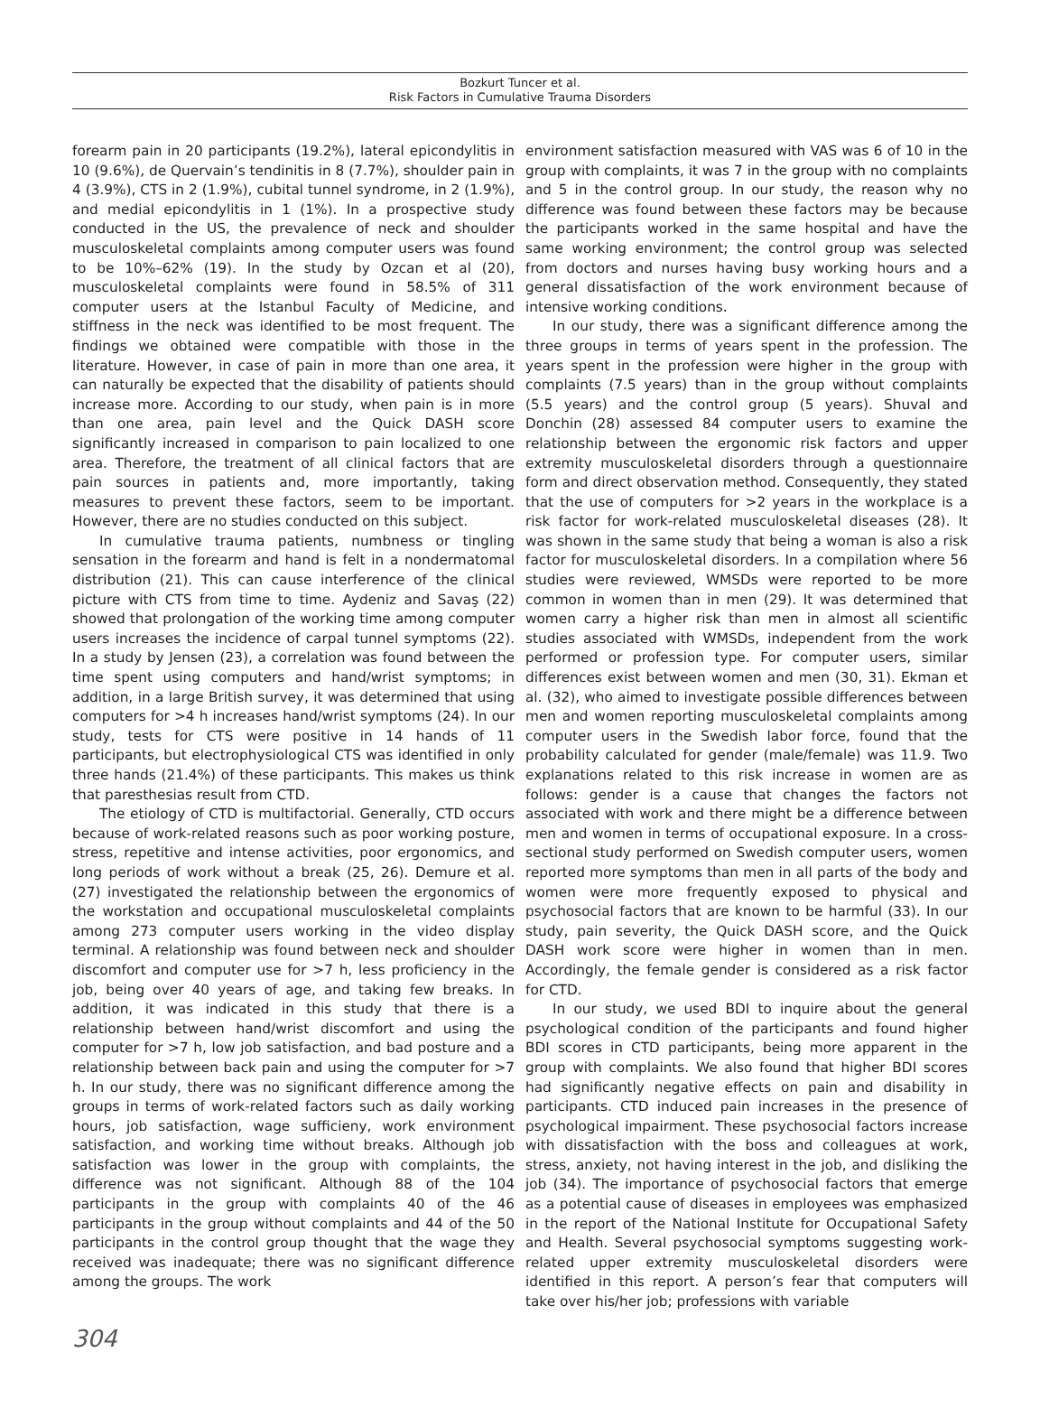Bozkurt Tuncer et al.
Risk Factors in Cumulative Trauma Disorders
forearm pain in 20 participants (19.2%), lateral epicondylitis in 10 (9.6%), de Quervain’s tendinitis in 8 (7.7%), shoulder pain in 4 (3.9%), CTS in 2 (1.9%), cubital tunnel syndrome, in 2 (1.9%), and medial epicondylitis in 1 (1%). In a prospective study conducted in the US, the prevalence of neck and shoulder musculoskeletal complaints among computer users was found to be 10%–62% (19). In the study by Ozcan et al (20), musculoskeletal complaints were found in 58.5% of 311 computer users at the Istanbul Faculty of Medicine, and stiffness in the neck was identified to be most frequent. The findings we obtained were compatible with those in the literature. However, in case of pain in more than one area, it can naturally be expected that the disability of patients should increase more. According to our study, when pain is in more than one area, pain level and the Quick DASH score significantly increased in comparison to pain localized to one area. Therefore, the treatment of all clinical factors that are pain sources in patients and, more importantly, taking measures to prevent these factors, seem to be important. However, there are no studies conducted on this subject.
In cumulative trauma patients, numbness or tingling sensation in the forearm and hand is felt in a nondermatomal distribution (21). This can cause interference of the clinical picture with CTS from time to time. Aydeniz and Savaş (22) showed that prolongation of the working time among computer users increases the incidence of carpal tunnel symptoms (22). In a study by Jensen (23), a correlation was found between the time spent using computers and hand/wrist symptoms; in addition, in a large British survey, it was determined that using computers for >4 h increases hand/wrist symptoms (24). In our study, tests for CTS were positive in 14 hands of 11 participants, but electrophysiological CTS was identified in only three hands (21.4%) of these participants. This makes us think that paresthesias result from CTD.
The etiology of CTD is multifactorial. Generally, CTD occurs because of work-related reasons such as poor working posture, stress, repetitive and intense activities, poor ergonomics, and long periods of work without a break (25, 26). Demure et al. (27) investigated the relationship between the ergonomics of the workstation and occupational musculoskeletal complaints among 273 computer users working in the video display terminal. A relationship was found between neck and shoulder discomfort and computer use for >7 h, less proficiency in the job, being over 40 years of age, and taking few breaks. In addition, it was indicated in this study that there is a relationship between hand/wrist discomfort and using the computer for >7 h, low job satisfaction, and bad posture and a relationship between back pain and using the computer for >7 h. In our study, there was no significant difference among the groups in terms of work-related factors such as daily working hours, job satisfaction, wage sufficieny, work environment satisfaction, and working time without breaks. Although job satisfaction was lower in the group with complaints, the difference was not significant. Although 88 of the 104 participants in the group with complaints 40 of the 46 participants in the group without complaints and 44 of the 50 participants in the control group thought that the wage they received was inadequate; there was no significant difference among the groups. The work
environment satisfaction measured with VAS was 6 of 10 in the group with complaints, it was 7 in the group with no complaints and 5 in the control group. In our study, the reason why no difference was found between these factors may be because the participants worked in the same hospital and have the same working environment; the control group was selected from doctors and nurses having busy working hours and a general dissatisfaction of the work environment because of intensive working conditions.
In our study, there was a significant difference among the three groups in terms of years spent in the profession. The years spent in the profession were higher in the group with complaints (7.5 years) than in the group without complaints (5.5 years) and the control group (5 years). Shuval and Donchin (28) assessed 84 computer users to examine the relationship between the ergonomic risk factors and upper extremity musculoskeletal disorders through a questionnaire form and direct observation method. Consequently, they stated that the use of computers for >2 years in the workplace is a risk factor for work-related musculoskeletal diseases (28). It was shown in the same study that being a woman is also a risk factor for musculoskeletal disorders. In a compilation where 56 studies were reviewed, WMSDs were reported to be more common in women than in men (29). It was determined that women carry a higher risk than men in almost all scientific studies associated with WMSDs, independent from the work performed or profession type. For computer users, similar differences exist between women and men (30, 31). Ekman et al. (32), who aimed to investigate possible differences between men and women reporting musculoskeletal complaints among computer users in the Swedish labor force, found that the probability calculated for gender (male/female) was 11.9. Two explanations related to this risk increase in women are as follows: gender is a cause that changes the factors not associated with work and there might be a difference between men and women in terms of occupational exposure. In a cross-sectional study performed on Swedish computer users, women reported more symptoms than men in all parts of the body and women were more frequently exposed to physical and psychosocial factors that are known to be harmful (33). In our study, pain severity, the Quick DASH score, and the Quick DASH work score were higher in women than in men. Accordingly, the female gender is considered as a risk factor for CTD.
In our study, we used BDI to inquire about the general psychological condition of the participants and found higher BDI scores in CTD participants, being more apparent in the group with complaints. We also found that higher BDI scores had significantly negative effects on pain and disability in participants. CTD induced pain increases in the presence of psychological impairment. These psychosocial factors increase with dissatisfaction with the boss and colleagues at work, stress, anxiety, not having interest in the job, and disliking the job (34). The importance of psychosocial factors that emerge as a potential cause of diseases in employees was emphasized in the report of the National Institute for Occupational Safety and Health. Several psychosocial symptoms suggesting work-related upper extremity musculoskeletal disorders were identified in this report. A person’s fear that computers will take over his/her job; professions with variable
304